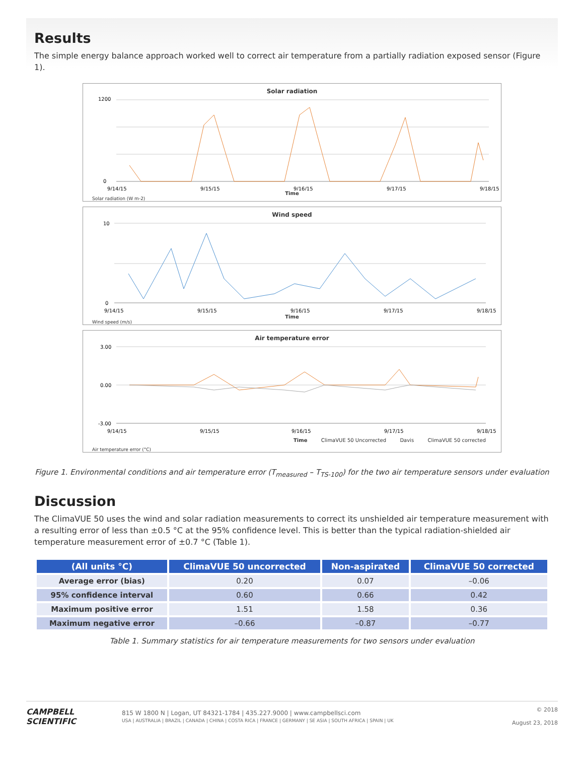Results
The simple energy balance approach worked well to correct air temperature from a partially radiation exposed sensor (Figure 1).
Solar radiation
1200
0
9/14/15
9/15/15
9/16/15
9/17/15
9/18/15
Time
Solar radiation (W m-2)
Wind speed
10
0
9/14/15
9/15/15
9/16/15
9/17/15
9/18/15
Time
Wind speed (m/s)
Air temperature error
3.00
0.00
-3.00
9/14/15
9/15/15
9/16/15
9/17/15
9/18/15
Time ClimaVUE 50 Uncorrected Davis ClimaVUE 50 corrected
Air temperature error (°C)
Figure 1. Environmental conditions and air temperature error (T<sub>measured</sub> – T<sub>TS-100</sub>) for the two air temperature sensors under evaluation
Discussion
The ClimaVUE 50 uses the wind and solar radiation measurements to correct its unshielded air temperature measurement with a resulting error of less than ±0.5 °C at the 95% confidence level. This is better than the typical radiation-shielded air temperature measurement error of ±0.7 °C (Table 1).
| (All units °C) | ClimaVUE 50 uncorrected | Non-aspirated | ClimaVUE 50 corrected |
| --- | --- | --- | --- |
| Average error (bias) | 0.20 | 0.07 | –0.06 |
| 95% confidence interval | 0.60 | 0.66 | 0.42 |
| Maximum positive error | 1.51 | 1.58 | 0.36 |
| Maximum negative error | –0.66 | –0.87 | –0.77 |
Table 1. Summary statistics for air temperature measurements for two sensors under evaluation
CAMPBELL SCIENTIFIC
815 W 1800 N | Logan, UT 84321-1784 | 435.227.9000 | www.campbellsci.com
USA | AUSTRALIA | BRAZIL | CANADA | CHINA | COSTA RICA | FRANCE | GERMANY | SE ASIA | SOUTH AFRICA | SPAIN | UK
© 2018
August 23, 2018